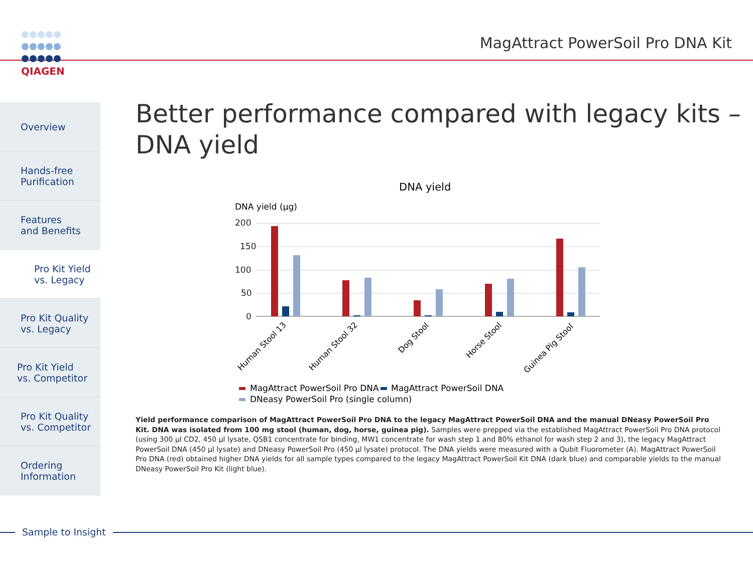QIAGEN
MagAttract PowerSoil Pro DNA Kit
Overview
Hands-free
Purification
Features
and Benefits
Pro Kit Yield
vs. Legacy
Pro Kit Quality
vs. Legacy
Pro Kit Yield
vs. Competitor
Pro Kit Quality
vs. Competitor
Ordering
Information
Better performance compared with legacy kits –
DNA yield
DNA yield
DNA yield (μg)
200
150
100
50
0
Human Stool 13
Human Stool 32
Dog Stool
Horse Stool
Guinea Pig Stool
MagAttract PowerSoil Pro DNA
MagAttract PowerSoil DNA
DNeasy PowerSoil Pro (single column)
Yield performance comparison of MagAttract PowerSoil Pro DNA to the legacy MagAttract PowerSoil DNA and the manual DNeasy PowerSoil Pro Kit. DNA was isolated from 100 mg stool (human, dog, horse, guinea pig). Samples were prepped via the established MagAttract PowerSoil Pro DNA protocol (using 300 μl CD2, 450 μl lysate, QSB1 concentrate for binding, MW1 concentrate for wash step 1 and 80% ethanol for wash step 2 and 3), the legacy MagAttract PowerSoil DNA (450 μl lysate) and DNeasy PowerSoil Pro (450 μl lysate) protocol. The DNA yields were measured with a Qubit Fluorometer (A). MagAttract PowerSoil Pro DNA (red) obtained higher DNA yields for all sample types compared to the legacy MagAttract PowerSoil Kit DNA (dark blue) and comparable yields to the manual DNeasy PowerSoil Pro Kit (light blue).
Sample to Insight